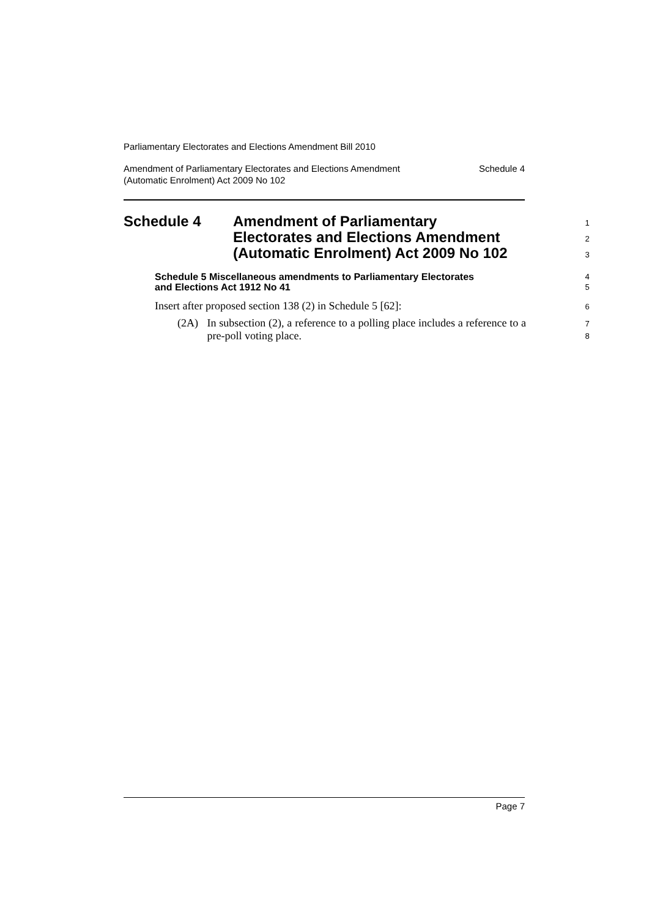Parliamentary Electorates and Elections Amendment Bill 2010
Amendment of Parliamentary Electorates and Elections Amendment
(Automatic Enrolment) Act 2009 No 102 Schedule 4
Schedule 4 Amendment of Parliamentary
Electorates and Elections Amendment
(Automatic Enrolment) Act 2009 No 102
1
2
3
Schedule 5 Miscellaneous amendments to Parliamentary Electorates
and Elections Act 1912 No 41
4
5
Insert after proposed section 138 (2) in Schedule 5 [62]: 6
(2A) In subsection (2), a reference to a polling place includes a reference to a pre-poll voting place.
7
8
Page 7